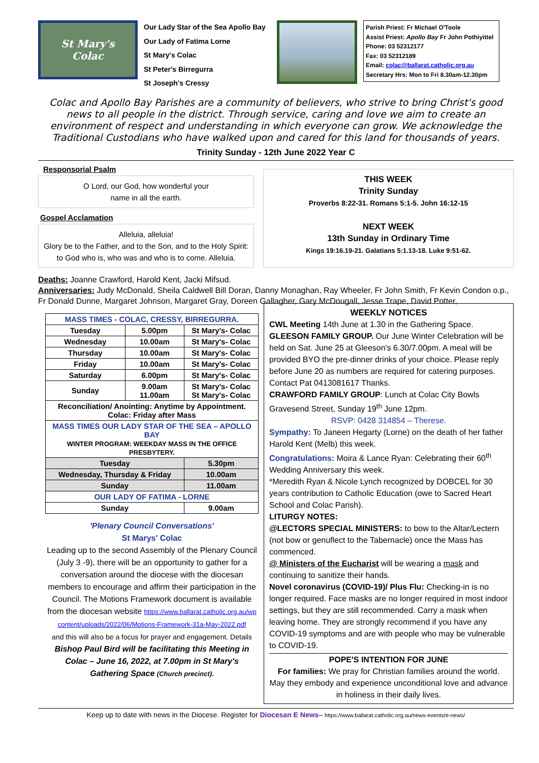St Mary's
Colac
Our Lady Star of the Sea Apollo Bay
Our Lady of Fatima Lorne
St Mary's Colac
St Peter's Birregurra
St Joseph's Cressy
Parish Priest: Fr Michael O'Toole
Assist Priest: Apollo Bay Fr John Pothiyittel
Phone: 03 52312177
Fax: 03 52312189
Email: colac@ballarat.catholic.org.au
Secretary Hrs: Mon to Fri 8.30am-12.30pm
Colac and Apollo Bay Parishes are a community of believers, who strive to bring Christ's good news to all people in the district. Through service, caring and love we aim to create an environment of respect and understanding in which everyone can grow. We acknowledge the Traditional Custodians who have walked upon and cared for this land for thousands of years.
Trinity Sunday - 12th June 2022 Year C
Responsorial Psalm
O Lord, our God, how wonderful your
name in all the earth.
Gospel Acclamation
Alleluia, alleluia!
Glory be to the Father, and to the Son, and to the Holy Spirit: to God who is, who was and who is to come. Alleluia.
THIS WEEK
Trinity Sunday
Proverbs 8:22-31. Romans 5:1-5. John 16:12-15
NEXT WEEK
13th Sunday in Ordinary Time
Kings 19:16.19-21. Galatians 5:1.13-18. Luke 9:51-62.
Deaths: Joanne Crawford, Harold Kent, Jacki Mifsud.
Anniversaries: Judy McDonald, Sheila Caldwell Bill Doran, Danny Monaghan, Ray Wheeler, Fr John Smith, Fr Kevin Condon o.p., Fr Donald Dunne, Margaret Johnson, Margaret Gray, Doreen Gallagher, Gary McDougall, Jesse Trape, David Potter,
| MASS TIMES - COLAC, CRESSY, BIRREGURRA. | | |
| --- | --- | --- |
| Tuesday | 5.00pm | St Mary's- Colac |
| Wednesday | 10.00am | St Mary's- Colac |
| Thursday | 10.00am | St Mary's- Colac |
| Friday | 10.00am | St Mary's- Colac |
| Saturday | 6.00pm | St Mary's- Colac |
| Sunday | 9.00am 11.00am | St Mary's- Colac St Mary's- Colac |
| Reconciliation/ Anointing: Anytime by Appointment. Colac: Friday after Mass | | |
| MASS TIMES OUR LADY STAR OF THE SEA – APOLLO BAY WINTER PROGRAM: WEEKDAY MASS IN THE OFFICE PRESBYTERY. | | |
| Tuesday | | 5.30pm |
| Wednesday, Thursday & Friday | | 10.00am |
| Sunday | | 11.00am |
| OUR LADY OF FATIMA - LORNE | | |
| Sunday | | 9.00am |
'Plenary Council Conversations'
St Marys' Colac
Leading up to the second Assembly of the Plenary Council (July 3 -9), there will be an opportunity to gather for a conversation around the diocese with the diocesan members to encourage and affirm their participation in the Council. The Motions Framework document is available from the diocesan website https://www.ballarat.catholic.org.au/wp content/uploads/2022/06/Motions-Framework-31a-May-2022.pdf
and this will also be a focus for prayer and engagement. Details
Bishop Paul Bird will be facilitating this Meeting in Colac – June 16, 2022, at 7.00pm in St Mary's Gathering Space (Church precinct).
WEEKLY NOTICES
CWL Meeting 14th June at 1.30 in the Gathering Space.
GLEESON FAMILY GROUP. Our June Winter Celebration will be held on Sat. June 25 at Gleeson's 6.30/7.00pm. A meal will be provided BYO the pre-dinner drinks of your choice. Please reply before June 20 as numbers are required for catering purposes. Contact Pat 0413081617 Thanks.
CRAWFORD FAMILY GROUP: Lunch at Colac City Bowls Gravesend Street, Sunday 19<sup>th</sup> June 12pm.
RSVP: 0428 314854 – Therese.
Sympathy: To Janeen Hegarty (Lorne) on the death of her father Harold Kent (Melb) this week.
Congratulations: Moira & Lance Ryan: Celebrating their 60<sup>th</sup> Wedding Anniversary this week.
*Meredith Ryan & Nicole Lynch recognized by DOBCEL for 30 years contribution to Catholic Education (owe to Sacred Heart School and Colac Parish).
LITURGY NOTES:
@LECTORS SPECIAL MINISTERS: to bow to the Altar/Lectern (not bow or genuflect to the Tabernacle) once the Mass has commenced.
@ Ministers of the Eucharist will be wearing a mask and continuing to sanitize their hands.
Novel coronavirus (COVID-19)/ Plus Flu: Checking-in is no longer required. Face masks are no longer required in most indoor settings, but they are still recommended. Carry a mask when leaving home. They are strongly recommend if you have any COVID-19 symptoms and are with people who may be vulnerable to COVID-19.
POPE'S INTENTION FOR JUNE
For families: We pray for Christian families around the world. May they embody and experience unconditional love and advance in holiness in their daily lives.
Keep up to date with news in the Diocese. Register for Diocesan E News– https://www.ballarat.catholic.org.au/news-events/e-news/